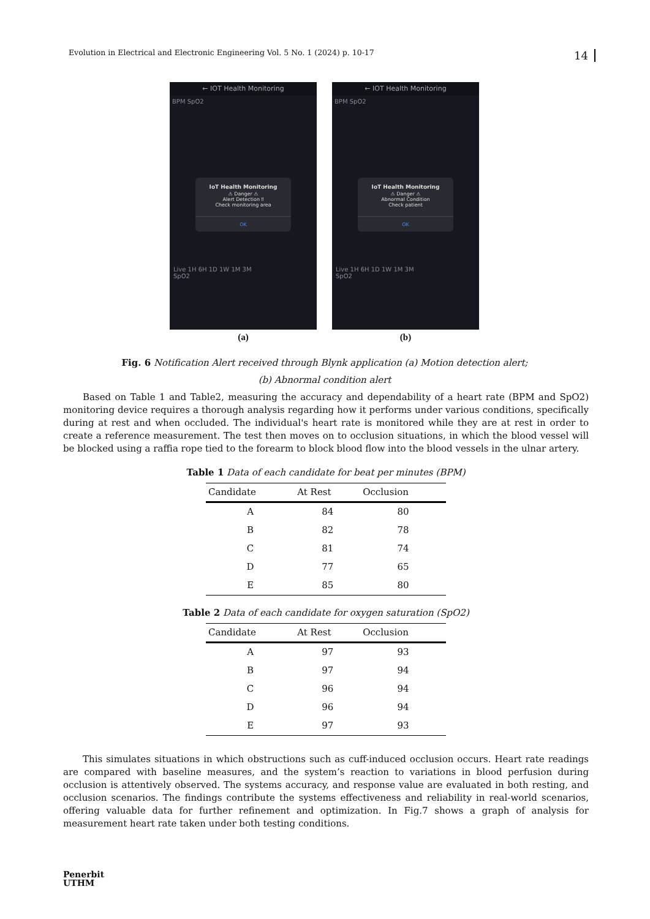Evolution in Electrical and Electronic Engineering Vol. 5 No. 1 (2024) p. 10-17 14
← IOT Health Monitoring
BPM SpO2
IoT Health Monitoring
⚠ Danger ⚠
Alert Detection ‼
Check monitoring area
OK
Live 1H 6H 1D 1W 1M 3M
SpO2
(a)
← IOT Health Monitoring
BPM SpO2
IoT Health Monitoring
⚠ Danger ⚠
Abnormal Condition
Check patient
OK
Live 1H 6H 1D 1W 1M 3M
SpO2
(b)
Fig. 6 Notification Alert received through Blynk application (a) Motion detection alert;
(b) Abnormal condition alert
Based on Table 1 and Table2, measuring the accuracy and dependability of a heart rate (BPM and SpO2) monitoring device requires a thorough analysis regarding how it performs under various conditions, specifically during at rest and when occluded. The individual's heart rate is monitored while they are at rest in order to create a reference measurement. The test then moves on to occlusion situations, in which the blood vessel will be blocked using a raffia rope tied to the forearm to block blood flow into the blood vessels in the ulnar artery.
Table 1 Data of each candidate for beat per minutes (BPM)
| Candidate | At Rest | Occlusion |
| --- | --- | --- |
| A | 84 | 80 |
| B | 82 | 78 |
| C | 81 | 74 |
| D | 77 | 65 |
| E | 85 | 80 |
Table 2 Data of each candidate for oxygen saturation (SpO2)
| Candidate | At Rest | Occlusion |
| --- | --- | --- |
| A | 97 | 93 |
| B | 97 | 94 |
| C | 96 | 94 |
| D | 96 | 94 |
| E | 97 | 93 |
This simulates situations in which obstructions such as cuff-induced occlusion occurs. Heart rate readings are compared with baseline measures, and the system’s reaction to variations in blood perfusion during occlusion is attentively observed. The systems accuracy, and response value are evaluated in both resting, and occlusion scenarios. The findings contribute the systems effectiveness and reliability in real-world scenarios, offering valuable data for further refinement and optimization. In Fig.7 shows a graph of analysis for measurement heart rate taken under both testing conditions.
Penerbit
UTHM